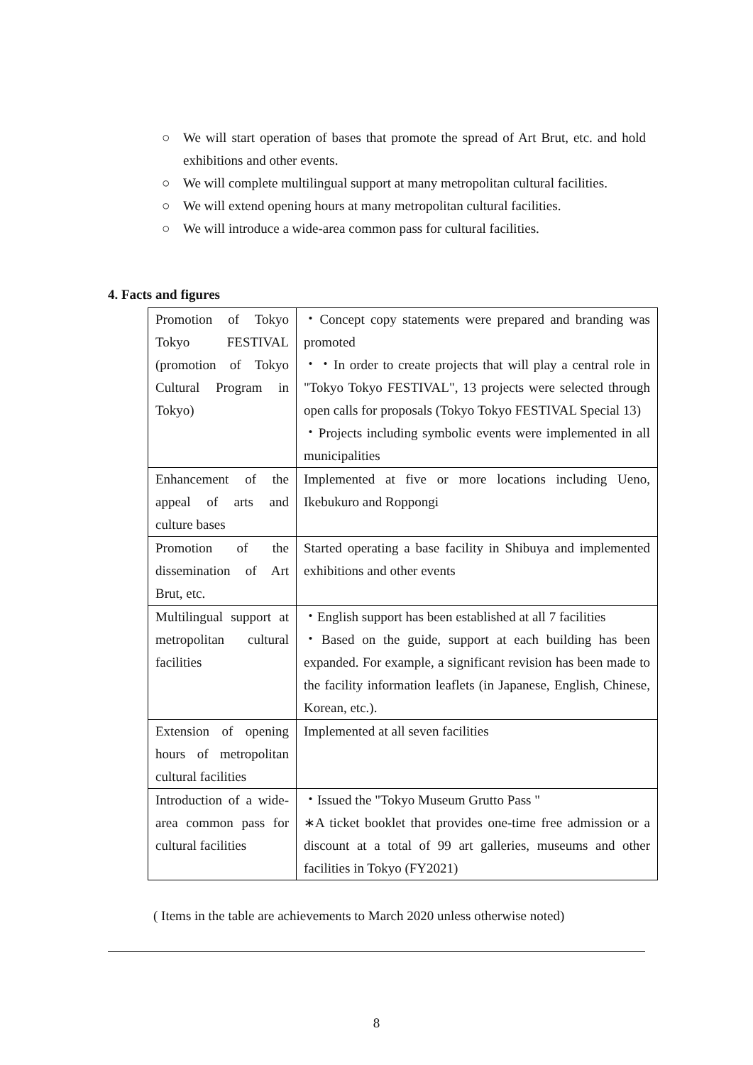○ We will start operation of bases that promote the spread of Art Brut, etc. and hold exhibitions and other events.
○ We will complete multilingual support at many metropolitan cultural facilities.
○ We will extend opening hours at many metropolitan cultural facilities.
○ We will introduce a wide-area common pass for cultural facilities.
4. Facts and figures
| Promotion of Tokyo Tokyo FESTIVAL (promotion of Tokyo Cultural Program in Tokyo) | ・Concept copy statements were prepared and branding was promoted ・・In order to create projects that will play a central role in "Tokyo Tokyo FESTIVAL", 13 projects were selected through open calls for proposals (Tokyo Tokyo FESTIVAL Special 13) ・Projects including symbolic events were implemented in all municipalities |
| Enhancement of the appeal of arts and culture bases | Implemented at five or more locations including Ueno, Ikebukuro and Roppongi |
| Promotion of the dissemination of Art Brut, etc. | Started operating a base facility in Shibuya and implemented exhibitions and other events |
| Multilingual support at metropolitan cultural facilities | ・English support has been established at all 7 facilities ・Based on the guide, support at each building has been expanded. For example, a significant revision has been made to the facility information leaflets (in Japanese, English, Chinese, Korean, etc.). |
| Extension of opening hours of metropolitan cultural facilities | Implemented at all seven facilities |
| Introduction of a wide-area common pass for cultural facilities | ・Issued the "Tokyo Museum Grutto Pass " ∗A ticket booklet that provides one-time free admission or a discount at a total of 99 art galleries, museums and other facilities in Tokyo (FY2021) |
( Items in the table are achievements to March 2020 unless otherwise noted)
8